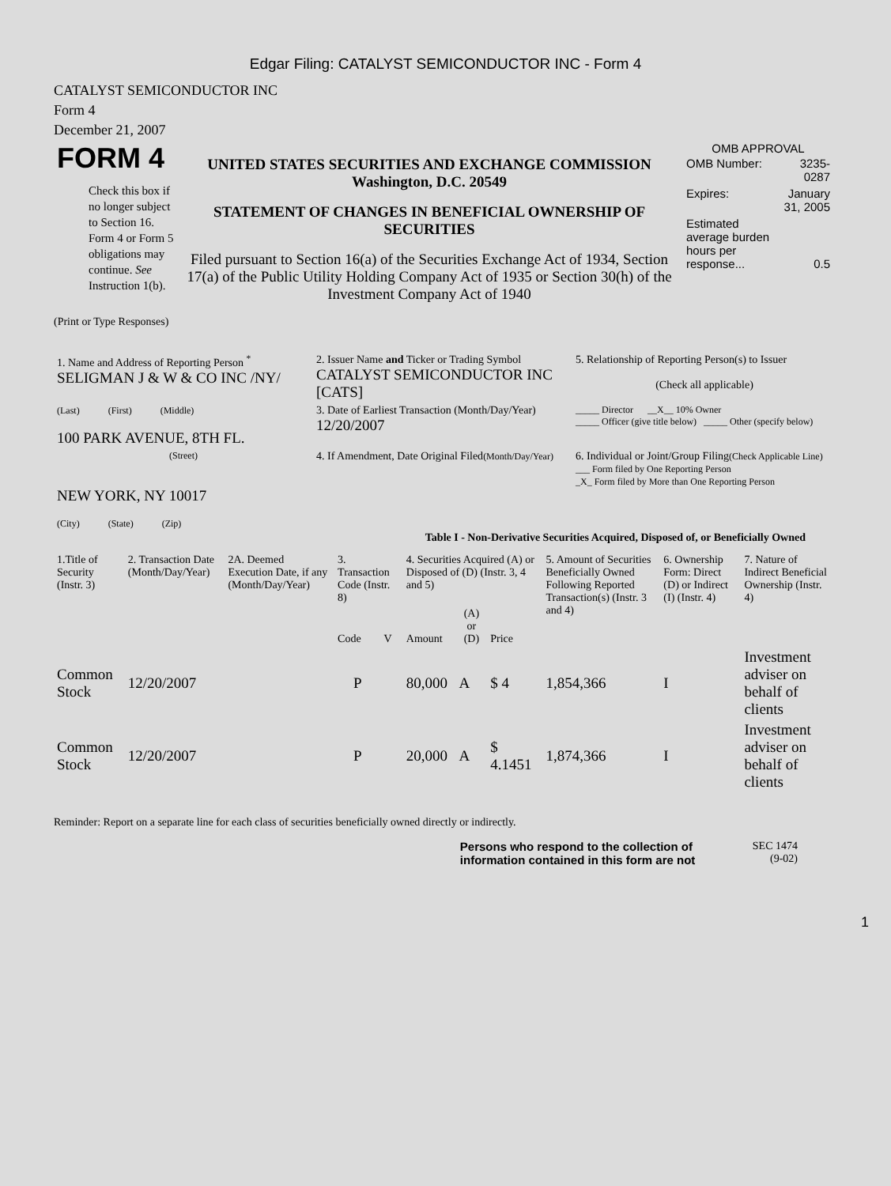Edgar Filing: CATALYST SEMICONDUCTOR INC - Form 4
CATALYST SEMICONDUCTOR INC
Form 4
December 21, 2007
| FORM 4 Check this box if no longer subject to Section 16. Form 4 or Form 5 obligations may continue. See Instruction 1(b). | UNITED STATES SECURITIES AND EXCHANGE COMMISSION Washington, D.C. 20549 STATEMENT OF CHANGES IN BENEFICIAL OWNERSHIP OF SECURITIES Filed pursuant to Section 16(a) of the Securities Exchange Act of 1934, Section 17(a) of the Public Utility Holding Company Act of 1935 or Section 30(h) of the Investment Company Act of 1940 | OMB APPROVAL / OMB Number: / 3235-0287 / / Expires: / January 31, 2005 / / Estimated average burden hours per response... / 0.5 / |
(Print or Type Responses)
| 1. Name and Address of Reporting Person <sup>*</sup> SELIGMAN J & W & CO INC /NY/ | 2. Issuer Name and Ticker or Trading Symbol CATALYST SEMICONDUCTOR INC [CATS] | 5. Relationship of Reporting Person(s) to Issuer (Check all applicable) |
| (Last) (First) (Middle) 100 PARK AVENUE, 8TH FL. | 3. Date of Earliest Transaction (Month/Day/Year) 12/20/2007 | _____ Director __X__ 10% Owner _____ Officer (give title below) _____ Other (specify below) |
| (Street) NEW YORK, NY 10017 (City) (State) (Zip) | 4. If Amendment, Date Original Filed (Month/Day/Year) | 6. Individual or Joint/Group Filing (Check Applicable Line) ___ Form filed by One Reporting Person _X_ Form filed by More than One Reporting Person |
Table I - Non-Derivative Securities Acquired, Disposed of, or Beneficially Owned
| 1.Title of Security (Instr. 3) | 2. Transaction Date (Month/Day/Year) | 2A. Deemed Execution Date, if any (Month/Day/Year) | 3. Transaction Code (Instr. 8) | | 4. Securities Acquired (A) or Disposed of (D) (Instr. 3, 4 and 5) | | | 5. Amount of Securities Beneficially Owned Following Reported Transaction(s) (Instr. 3 and 4) | 6. Ownership Form: Direct (D) or Indirect (I) (Instr. 4) | 7. Nature of Indirect Beneficial Ownership (Instr. 4) |
| --- | --- | --- | --- | --- | --- | --- | --- | --- | --- | --- |
| | | | Code | V | Amount | (A) or (D) | Price | | | |
| Common Stock | 12/20/2007 | | P | | 80,000 | A | $ 4 | 1,854,366 | I | Investment adviser on behalf of clients |
| Common Stock | 12/20/2007 | | P | | 20,000 | A | $ 4.1451 | 1,874,366 | I | Investment adviser on behalf of clients |
Reminder: Report on a separate line for each class of securities beneficially owned directly or indirectly.
Persons who respond to the collection of information contained in this form are not
SEC 1474
(9-02)
1